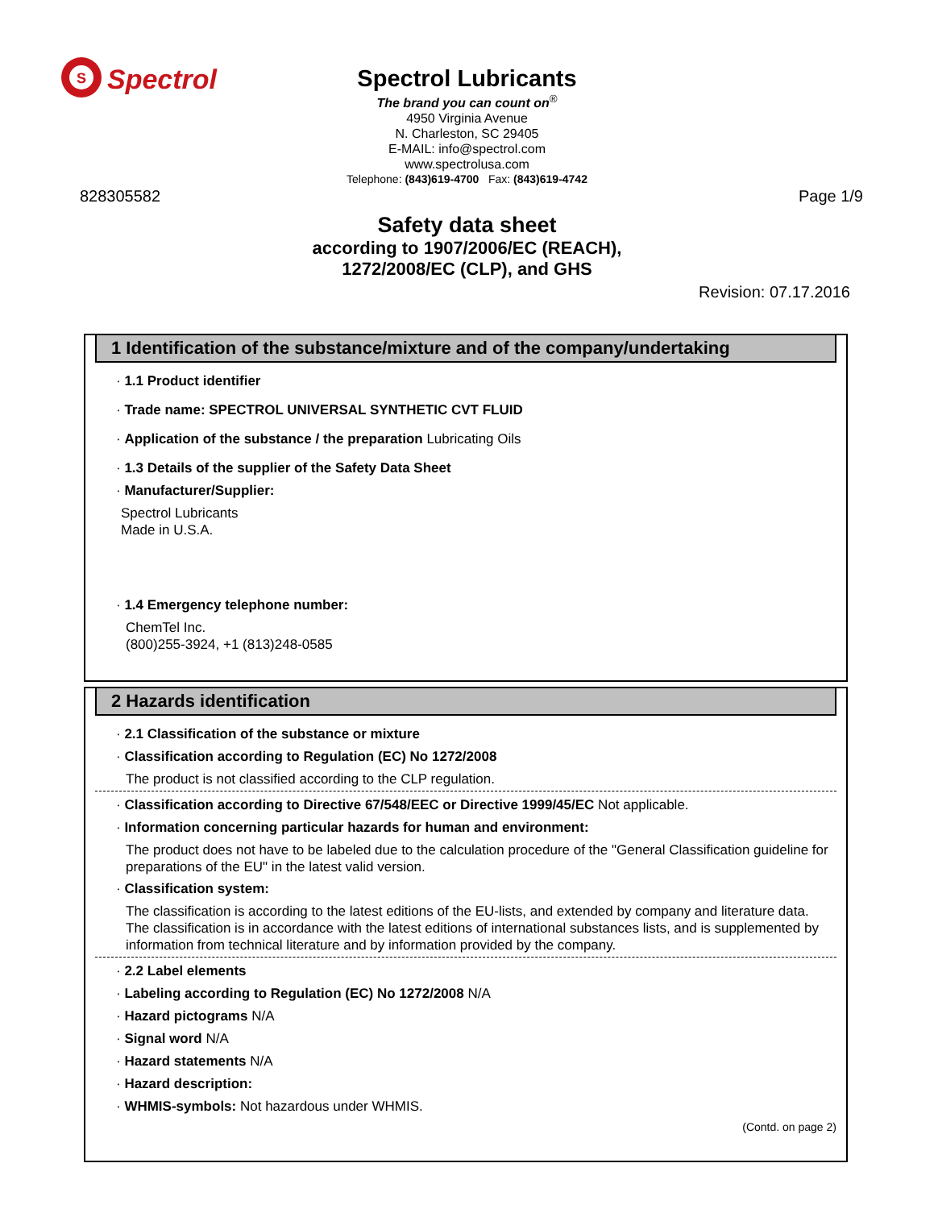S
Spectrol
Spectrol Lubricants
The brand you can count on<sup>®</sup>
4950 Virginia Avenue
N. Charleston, SC 29405
E-MAIL: info@spectrol.com
www.spectrolusa.com
Telephone: (843)619-4700 Fax: (843)619-4742
828305582 Page 1/9
Safety data sheet
according to 1907/2006/EC (REACH),
1272/2008/EC (CLP), and GHS
Revision: 07.17.2016
1 Identification of the substance/mixture and of the company/undertaking
· 1.1 Product identifier
· Trade name: SPECTROL UNIVERSAL SYNTHETIC CVT FLUID
· Application of the substance / the preparation Lubricating Oils
· 1.3 Details of the supplier of the Safety Data Sheet
· Manufacturer/Supplier:
Spectrol Lubricants
Made in U.S.A.
· 1.4 Emergency telephone number:
ChemTel Inc.
(800)255-3924, +1 (813)248-0585
2 Hazards identification
· 2.1 Classification of the substance or mixture
· Classification according to Regulation (EC) No 1272/2008
The product is not classified according to the CLP regulation.
· Classification according to Directive 67/548/EEC or Directive 1999/45/EC Not applicable.
· Information concerning particular hazards for human and environment:
The product does not have to be labeled due to the calculation procedure of the "General Classification guideline for preparations of the EU" in the latest valid version.
· Classification system:
The classification is according to the latest editions of the EU-lists, and extended by company and literature data.
The classification is in accordance with the latest editions of international substances lists, and is supplemented by information from technical literature and by information provided by the company.
· 2.2 Label elements
· Labeling according to Regulation (EC) No 1272/2008 N/A
· Hazard pictograms N/A
· Signal word N/A
· Hazard statements N/A
· Hazard description:
· WHMIS-symbols: Not hazardous under WHMIS.
(Contd. on page 2)